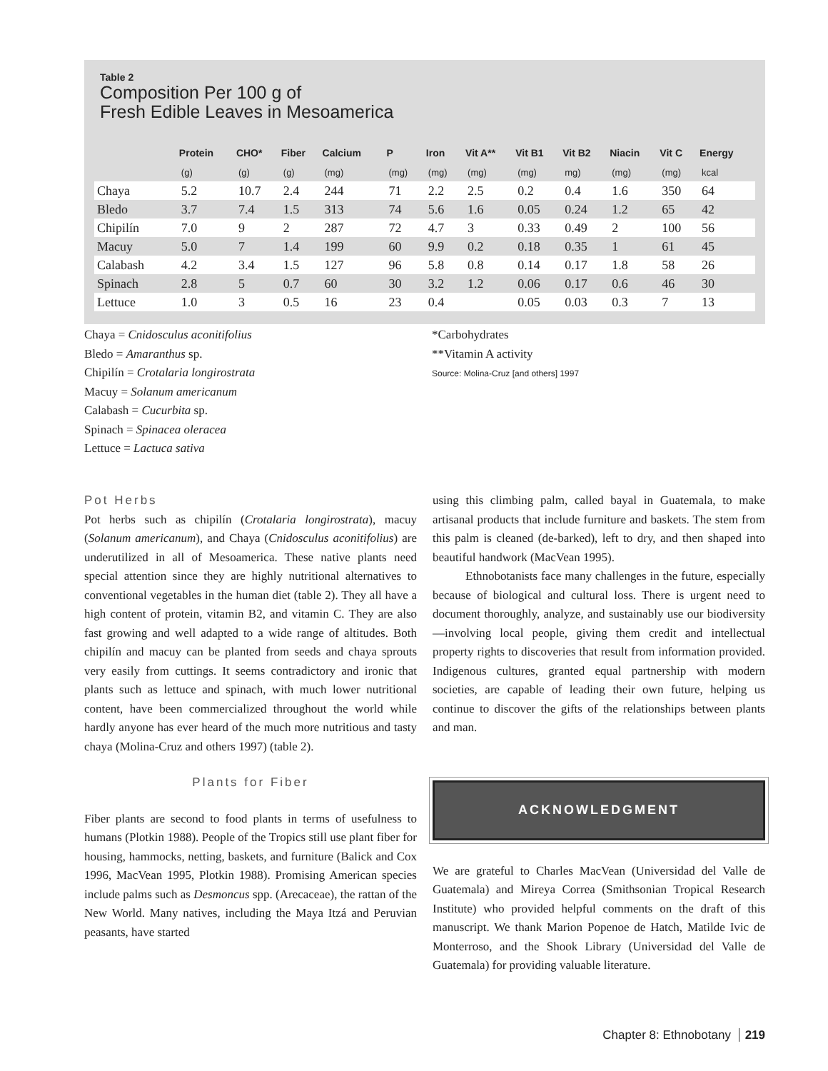Table 2
Composition Per 100 g of
Fresh Edible Leaves in Mesoamerica
| | Protein | CHO* | Fiber | Calcium | P | Iron | Vit A** | Vit B1 | Vit B2 | Niacin | Vit C | Energy |
| --- | --- | --- | --- | --- | --- | --- | --- | --- | --- | --- | --- | --- |
| | (g) | (g) | (g) | (mg) | (mg) | (mg) | (mg) | (mg) | mg) | (mg) | (mg) | kcal |
| Chaya | 5.2 | 10.7 | 2.4 | 244 | 71 | 2.2 | 2.5 | 0.2 | 0.4 | 1.6 | 350 | 64 |
| Bledo | 3.7 | 7.4 | 1.5 | 313 | 74 | 5.6 | 1.6 | 0.05 | 0.24 | 1.2 | 65 | 42 |
| Chipilín | 7.0 | 9 | 2 | 287 | 72 | 4.7 | 3 | 0.33 | 0.49 | 2 | 100 | 56 |
| Macuy | 5.0 | 7 | 1.4 | 199 | 60 | 9.9 | 0.2 | 0.18 | 0.35 | 1 | 61 | 45 |
| Calabash | 4.2 | 3.4 | 1.5 | 127 | 96 | 5.8 | 0.8 | 0.14 | 0.17 | 1.8 | 58 | 26 |
| Spinach | 2.8 | 5 | 0.7 | 60 | 30 | 3.2 | 1.2 | 0.06 | 0.17 | 0.6 | 46 | 30 |
| Lettuce | 1.0 | 3 | 0.5 | 16 | 23 | 0.4 | | 0.05 | 0.03 | 0.3 | 7 | 13 |
Chaya = Cnidosculus aconitifolius
Bledo = Amaranthus sp.
Chipilín = Crotalaria longirostrata
Macuy = Solanum americanum
Calabash = Cucurbita sp.
Spinach = Spinacea oleracea
Lettuce = Lactuca sativa
*Carbohydrates
**Vitamin A activity
Source: Molina-Cruz [and others] 1997
Pot Herbs
Pot herbs such as chipilín (Crotalaria longirostrata), macuy (Solanum americanum), and Chaya (Cnidosculus aconitifolius) are underutilized in all of Mesoamerica. These native plants need special attention since they are highly nutritional alternatives to conventional vegetables in the human diet (table 2). They all have a high content of protein, vitamin B2, and vitamin C. They are also fast growing and well adapted to a wide range of altitudes. Both chipilín and macuy can be planted from seeds and chaya sprouts very easily from cuttings. It seems contradictory and ironic that plants such as lettuce and spinach, with much lower nutritional content, have been commercialized throughout the world while hardly anyone has ever heard of the much more nutritious and tasty chaya (Molina-Cruz and others 1997) (table 2).
Plants for Fiber
Fiber plants are second to food plants in terms of usefulness to humans (Plotkin 1988). People of the Tropics still use plant fiber for housing, hammocks, netting, baskets, and furniture (Balick and Cox 1996, MacVean 1995, Plotkin 1988). Promising American species include palms such as Desmoncus spp. (Arecaceae), the rattan of the New World. Many natives, including the Maya Itzá and Peruvian peasants, have started
using this climbing palm, called bayal in Guatemala, to make artisanal products that include furniture and baskets. The stem from this palm is cleaned (de-barked), left to dry, and then shaped into beautiful handwork (MacVean 1995).
Ethnobotanists face many challenges in the future, especially because of biological and cultural loss. There is urgent need to document thoroughly, analyze, and sustainably use our biodiversity—involving local people, giving them credit and intellectual property rights to discoveries that result from information provided. Indigenous cultures, granted equal partnership with modern societies, are capable of leading their own future, helping us continue to discover the gifts of the relationships between plants and man.
ACKNOWLEDGMENT
We are grateful to Charles MacVean (Universidad del Valle de Guatemala) and Mireya Correa (Smithsonian Tropical Research Institute) who provided helpful comments on the draft of this manuscript. We thank Marion Popenoe de Hatch, Matilde Ivic de Monterroso, and the Shook Library (Universidad del Valle de Guatemala) for providing valuable literature.
Chapter 8: Ethnobotany 219